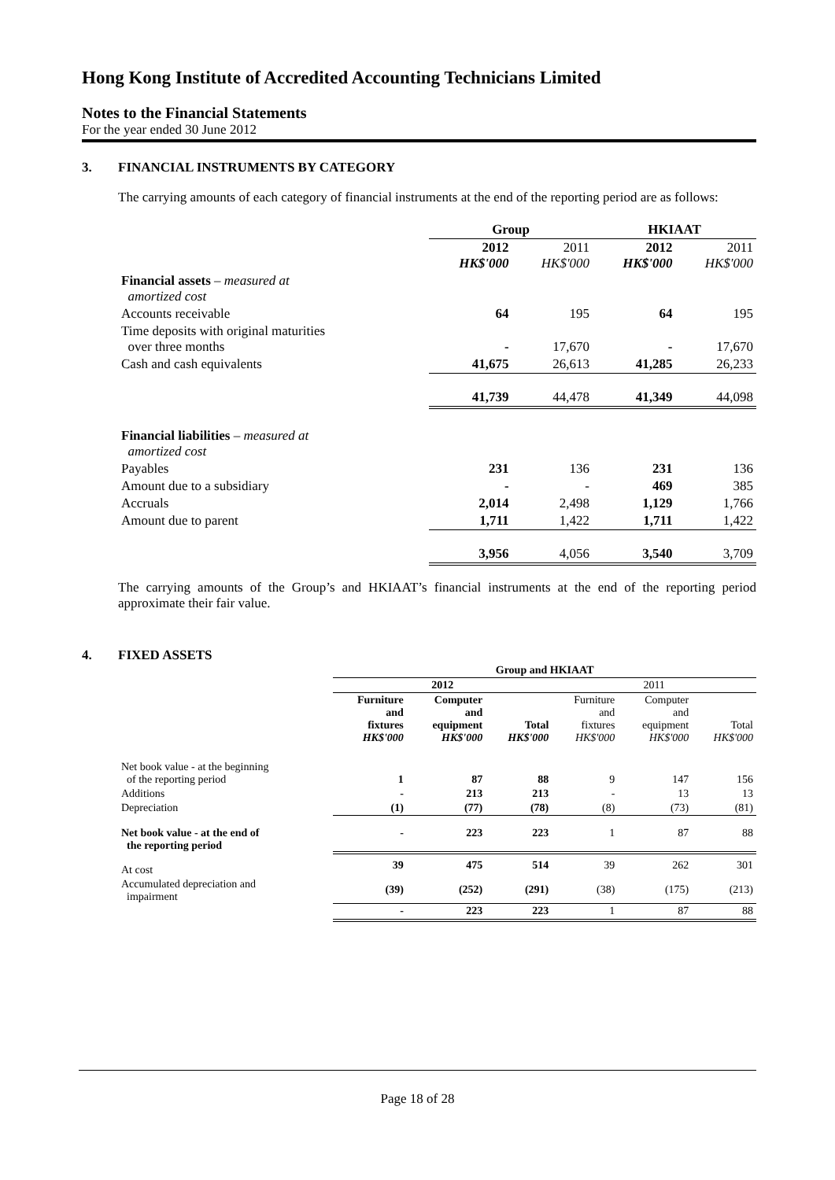Hong Kong Institute of Accredited Accounting Technicians Limited
Notes to the Financial Statements
For the year ended 30 June 2012
3. FINANCIAL INSTRUMENTS BY CATEGORY
The carrying amounts of each category of financial instruments at the end of the reporting period are as follows:
| | Group | | HKIAAT | |
| --- | --- | --- | --- | --- |
| | 2012 HK$'000 | 2011 HK$'000 | 2012 HK$'000 | 2011 HK$'000 |
| Financial assets – measured at amortized cost | | | | |
| Accounts receivable | 64 | 195 | 64 | 195 |
| Time deposits with original maturities over three months | - | 17,670 | - | 17,670 |
| Cash and cash equivalents | 41,675 | 26,613 | 41,285 | 26,233 |
| | 41,739 | 44,478 | 41,349 | 44,098 |
| Financial liabilities – measured at amortized cost | | | | |
| Payables | 231 | 136 | 231 | 136 |
| Amount due to a subsidiary | - | - | 469 | 385 |
| Accruals | 2,014 | 2,498 | 1,129 | 1,766 |
| Amount due to parent | 1,711 | 1,422 | 1,711 | 1,422 |
| | 3,956 | 4,056 | 3,540 | 3,709 |
The carrying amounts of the Group’s and HKIAAT’s financial instruments at the end of the reporting period approximate their fair value.
4. FIXED ASSETS
| | Group and HKIAAT | | | | | |
| --- | --- | --- | --- | --- | --- | --- |
| | 2012 | | | 2011 | | |
| | Furniture and fixtures HK$'000 | Computer and equipment HK$'000 | Total HK$'000 | Furniture and fixtures HK$'000 | Computer and equipment HK$'000 | Total HK$'000 |
| Net book value - at the beginning of the reporting period | 1 | 87 | 88 | 9 | 147 | 156 |
| Additions | - | 213 | 213 | - | 13 | 13 |
| Depreciation | (1) | (77) | (78) | (8) | (73) | (81) |
| Net book value - at the end of the reporting period | - | 223 | 223 | 1 | 87 | 88 |
| At cost | 39 | 475 | 514 | 39 | 262 | 301 |
| Accumulated depreciation and impairment | (39) | (252) | (291) | (38) | (175) | (213) |
| | - | 223 | 223 | 1 | 87 | 88 |
Page 18 of 28